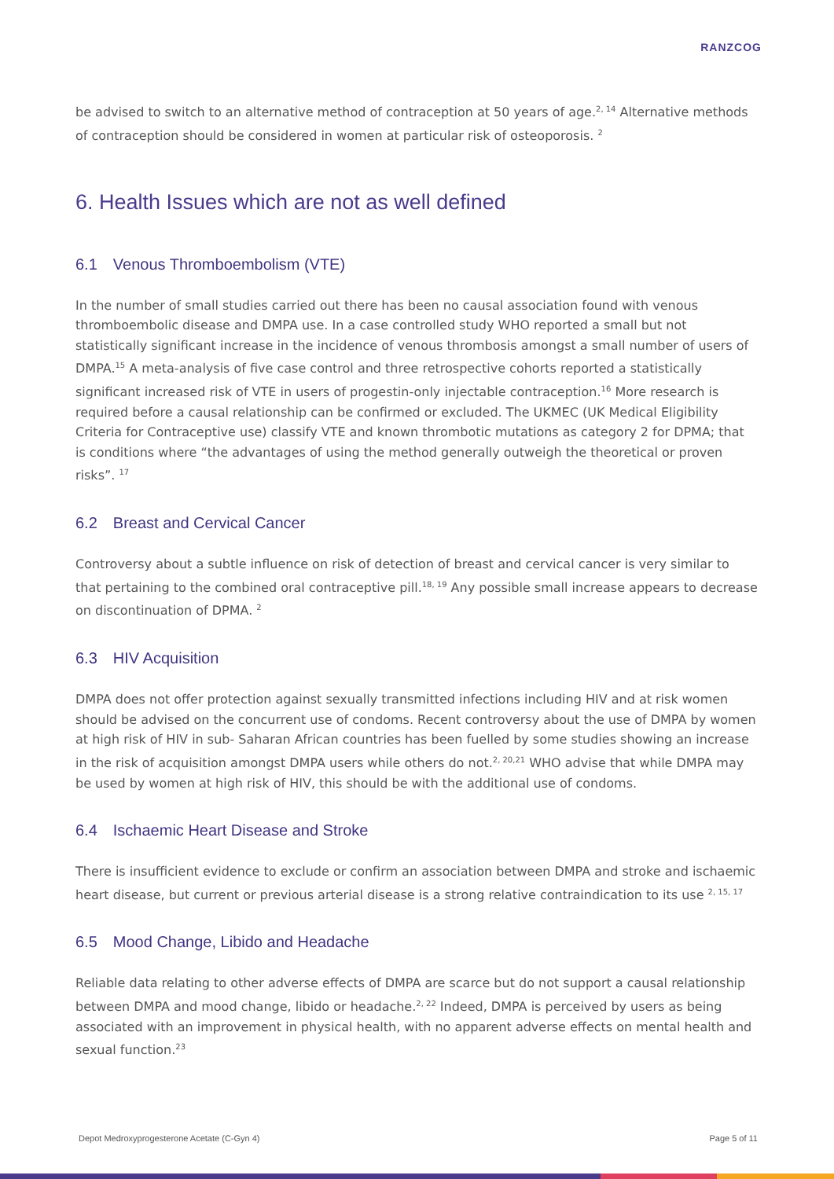RANZCOG
be advised to switch to an alternative method of contraception at 50 years of age.<sup>2, 14</sup> Alternative methods of contraception should be considered in women at particular risk of osteoporosis. <sup>2</sup>
6. Health Issues which are not as well defined
6.1 Venous Thromboembolism (VTE)
In the number of small studies carried out there has been no causal association found with venous thromboembolic disease and DMPA use. In a case controlled study WHO reported a small but not statistically significant increase in the incidence of venous thrombosis amongst a small number of users of DMPA.<sup>15</sup> A meta-analysis of five case control and three retrospective cohorts reported a statistically significant increased risk of VTE in users of progestin-only injectable contraception.<sup>16</sup> More research is required before a causal relationship can be confirmed or excluded. The UKMEC (UK Medical Eligibility Criteria for Contraceptive use) classify VTE and known thrombotic mutations as category 2 for DPMA; that is conditions where “the advantages of using the method generally outweigh the theoretical or proven risks”. <sup>17</sup>
6.2 Breast and Cervical Cancer
Controversy about a subtle influence on risk of detection of breast and cervical cancer is very similar to that pertaining to the combined oral contraceptive pill.<sup>18, 19</sup> Any possible small increase appears to decrease on discontinuation of DPMA. <sup>2</sup>
6.3 HIV Acquisition
DMPA does not offer protection against sexually transmitted infections including HIV and at risk women should be advised on the concurrent use of condoms. Recent controversy about the use of DMPA by women at high risk of HIV in sub- Saharan African countries has been fuelled by some studies showing an increase in the risk of acquisition amongst DMPA users while others do not.<sup>2, 20,21</sup> WHO advise that while DMPA may be used by women at high risk of HIV, this should be with the additional use of condoms.
6.4 Ischaemic Heart Disease and Stroke
There is insufficient evidence to exclude or confirm an association between DMPA and stroke and ischaemic heart disease, but current or previous arterial disease is a strong relative contraindication to its use <sup>2, 15, 17</sup>
6.5 Mood Change, Libido and Headache
Reliable data relating to other adverse effects of DMPA are scarce but do not support a causal relationship between DMPA and mood change, libido or headache.<sup>2, 22</sup> Indeed, DMPA is perceived by users as being associated with an improvement in physical health, with no apparent adverse effects on mental health and sexual function.<sup>23</sup>
Depot Medroxyprogesterone Acetate (C-Gyn 4) Page 5 of 11